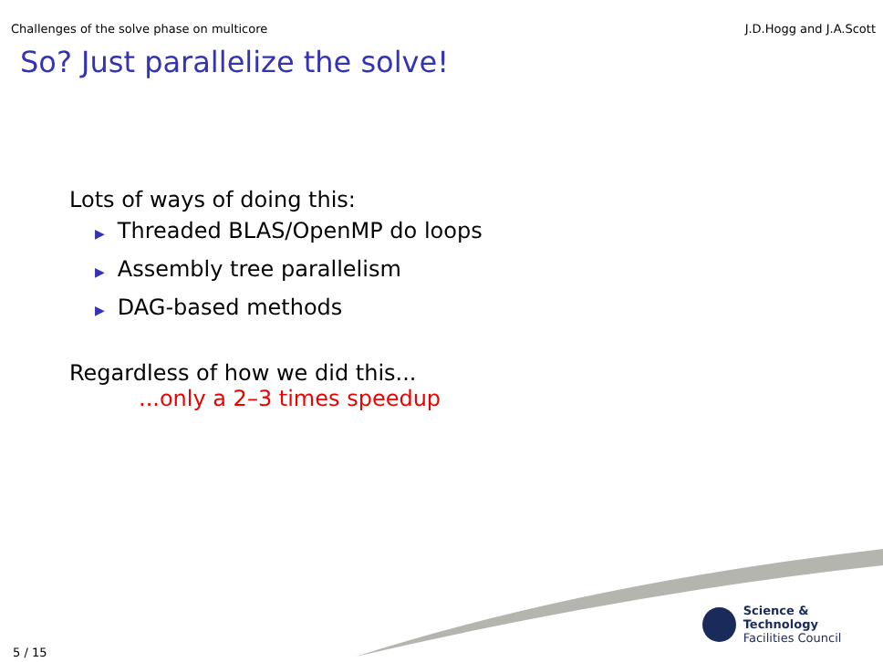Challenges of the solve phase on multicore J.D.Hogg and J.A.Scott
So? Just parallelize the solve!
Lots of ways of doing this:
▶ Threaded BLAS/OpenMP do loops
▶ Assembly tree parallelism
▶ DAG-based methods
Regardless of how we did this...
...only a 2–3 times speedup
Science & Technology
Facilities Council
5 / 15